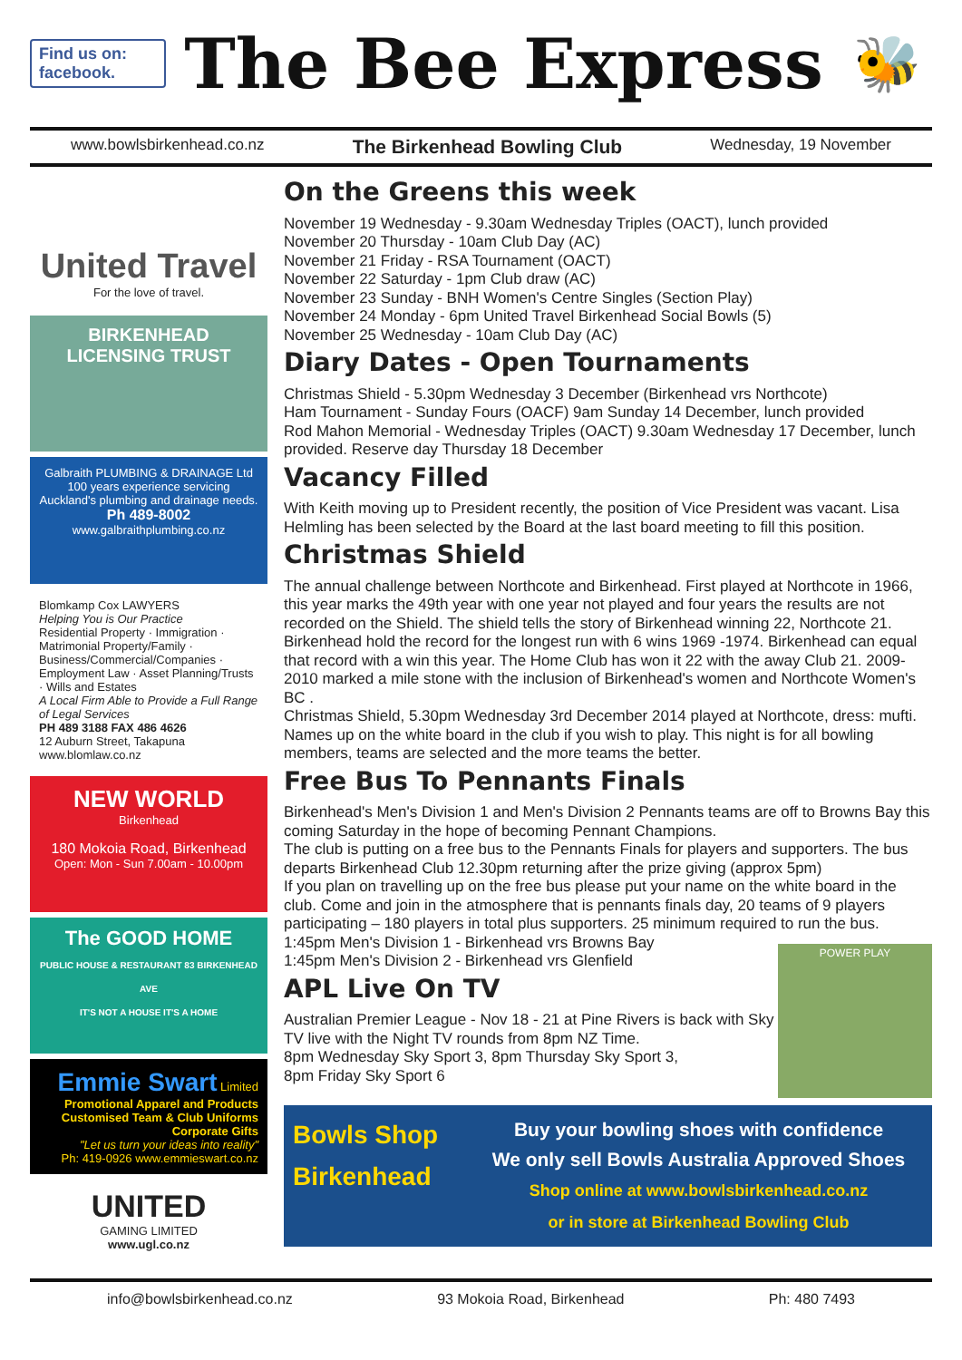Find us on: facebook.
The Bee Express
🐝
www.bowlsbirkenhead.co.nz The Birkenhead Bowling Club Wednesday, 19 November
United Travel
For the love of travel.
BIRKENHEAD LICENSING TRUST
Galbraith PLUMBING & DRAINAGE Ltd
100 years experience servicing Auckland's plumbing and drainage needs.
Ph 489-8002
www.galbraithplumbing.co.nz
Blomkamp Cox LAWYERS
Helping You is Our Practice
Residential Property · Immigration · Matrimonial Property/Family · Business/Commercial/Companies · Employment Law · Asset Planning/Trusts · Wills and Estates
A Local Firm Able to Provide a Full Range of Legal Services
PH 489 3188 FAX 486 4626
12 Auburn Street, Takapuna www.blomlaw.co.nz
NEW WORLD
Birkenhead
180 Mokoia Road, Birkenhead
Open: Mon - Sun 7.00am - 10.00pm
The GOOD HOME
PUBLIC HOUSE & RESTAURANT 83 BIRKENHEAD AVE
IT'S NOT A HOUSE IT'S A HOME
Emmie Swart Limited
Promotional Apparel and Products
Customised Team & Club Uniforms
Corporate Gifts
"Let us turn your ideas into reality"
Ph: 419-0926 www.emmieswart.co.nz
UNITED
GAMING LIMITED
www.ugl.co.nz
On the Greens this week
November 19 Wednesday - 9.30am Wednesday Triples (OACT), lunch provided
November 20 Thursday - 10am Club Day (AC)
November 21 Friday - RSA Tournament (OACT)
November 22 Saturday - 1pm Club draw (AC)
November 23 Sunday - BNH Women's Centre Singles (Section Play)
November 24 Monday - 6pm United Travel Birkenhead Social Bowls (5)
November 25 Wednesday - 10am Club Day (AC)
Diary Dates - Open Tournaments
Christmas Shield - 5.30pm Wednesday 3 December (Birkenhead vrs Northcote)
Ham Tournament - Sunday Fours (OACF) 9am Sunday 14 December, lunch provided
Rod Mahon Memorial - Wednesday Triples (OACT) 9.30am Wednesday 17 December, lunch provided. Reserve day Thursday 18 December
Vacancy Filled
With Keith moving up to President recently, the position of Vice President was vacant. Lisa Helmling has been selected by the Board at the last board meeting to fill this position.
Christmas Shield
The annual challenge between Northcote and Birkenhead. First played at Northcote in 1966, this year marks the 49th year with one year not played and four years the results are not recorded on the Shield. The shield tells the story of Birkenhead winning 22, Northcote 21. Birkenhead hold the record for the longest run with 6 wins 1969 -1974. Birkenhead can equal that record with a win this year. The Home Club has won it 22 with the away Club 21. 2009-2010 marked a mile stone with the inclusion of Birkenhead's women and Northcote Women's BC .
Christmas Shield, 5.30pm Wednesday 3rd December 2014 played at Northcote, dress: mufti. Names up on the white board in the club if you wish to play. This night is for all bowling members, teams are selected and the more teams the better.
Free Bus To Pennants Finals
Birkenhead's Men's Division 1 and Men's Division 2 Pennants teams are off to Browns Bay this coming Saturday in the hope of becoming Pennant Champions.
The club is putting on a free bus to the Pennants Finals for players and supporters. The bus departs Birkenhead Club 12.30pm returning after the prize giving (approx 5pm)
If you plan on travelling up on the free bus please put your name on the white board in the club. Come and join in the atmosphere that is pennants finals day, 20 teams of 9 players participating – 180 players in total plus supporters. 25 minimum required to run the bus.
1:45pm Men's Division 1 - Birkenhead vrs Browns Bay
1:45pm Men's Division 2 - Birkenhead vrs Glenfield
APL Live On TV
Australian Premier League - Nov 18 - 21 at Pine Rivers is back with Sky TV live with the Night TV rounds from 8pm NZ Time.
8pm Wednesday Sky Sport 3, 8pm Thursday Sky Sport 3,
8pm Friday Sky Sport 6
POWER PLAY
Bowls Shop
Birkenhead
Buy your bowling shoes with confidence
We only sell Bowls Australia Approved Shoes
Shop online at www.bowlsbirkenhead.co.nz
or in store at Birkenhead Bowling Club
info@bowlsbirkenhead.co.nz 93 Mokoia Road, Birkenhead Ph: 480 7493